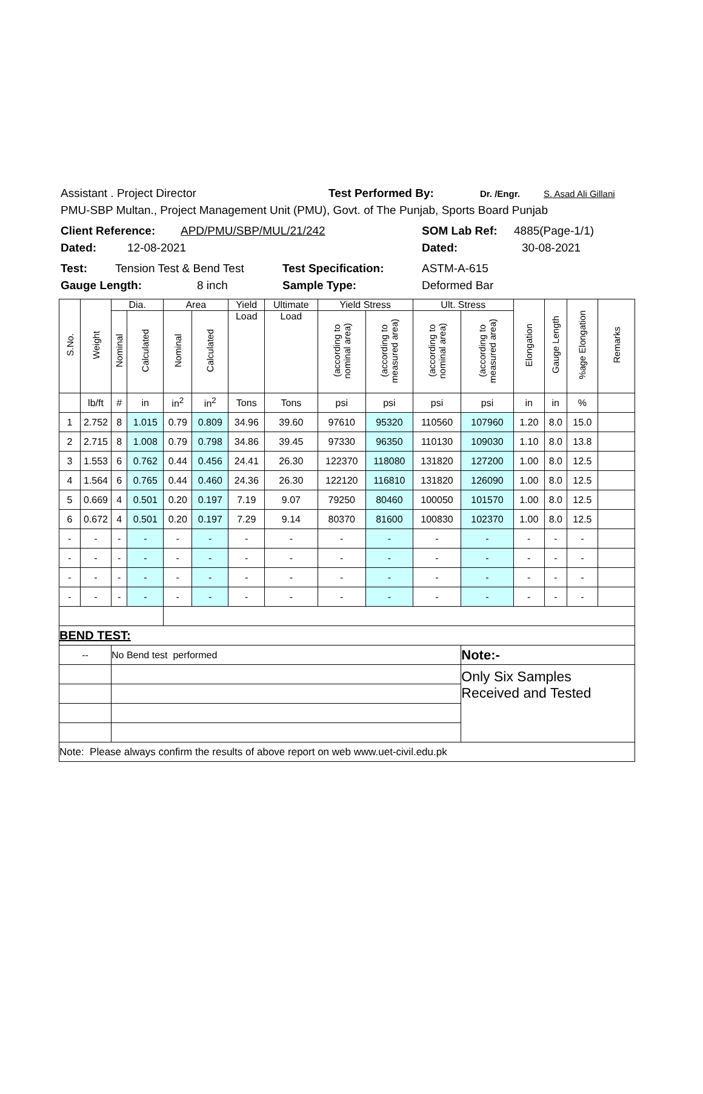Assistant . Project Director Test Performed By: Dr. /Engr. S. Asad Ali Gillani
PMU-SBP Multan., Project Management Unit (PMU), Govt. of The Punjab, Sports Board Punjab
Client Reference: APD/PMU/SBP/MUL/21/242 SOM Lab Ref: 4885(Page-1/1)
Dated: 12-08-2021 Dated: 30-08-2021
Test: Tension Test & Bend Test Test Specification: ASTM-A-615
Gauge Length: 8 inch Sample Type: Deformed Bar
| S.No. | Weight | Dia. | | Area | | Yield | Ultimate | Yield Stress | | Ult. Stress | | Elongation | Gauge Length | %age Elongation | Remarks |
| | | Nominal | Calculated | Nominal | Calculated | Load | Load | (according to nominal area) | (according to measured area) | (according to nominal area) | (according to measured area) | | | | |
| | lb/ft | # | in | in<sup>2</sup> | in<sup>2</sup> | Tons | Tons | psi | psi | psi | psi | in | in | % | |
| 1 | 2.752 | 8 | 1.015 | 0.79 | 0.809 | 34.96 | 39.60 | 97610 | 95320 | 110560 | 107960 | 1.20 | 8.0 | 15.0 | |
| 2 | 2.715 | 8 | 1.008 | 0.79 | 0.798 | 34.86 | 39.45 | 97330 | 96350 | 110130 | 109030 | 1.10 | 8.0 | 13.8 | |
| 3 | 1.553 | 6 | 0.762 | 0.44 | 0.456 | 24.41 | 26.30 | 122370 | 118080 | 131820 | 127200 | 1.00 | 8.0 | 12.5 | |
| 4 | 1.564 | 6 | 0.765 | 0.44 | 0.460 | 24.36 | 26.30 | 122120 | 116810 | 131820 | 126090 | 1.00 | 8.0 | 12.5 | |
| 5 | 0.669 | 4 | 0.501 | 0.20 | 0.197 | 7.19 | 9.07 | 79250 | 80460 | 100050 | 101570 | 1.00 | 8.0 | 12.5 | |
| 6 | 0.672 | 4 | 0.501 | 0.20 | 0.197 | 7.29 | 9.14 | 80370 | 81600 | 100830 | 102370 | 1.00 | 8.0 | 12.5 | |
| - | - | - | - | - | - | - | - | - | - | - | - | - | - | - | |
| - | - | - | - | - | - | - | - | - | - | - | - | - | - | - | |
| - | - | - | - | - | - | - | - | - | - | - | - | - | - | - | |
| - | - | - | - | - | - | - | - | - | - | - | - | - | - | - | |
| BEND TEST: | | | | | | | | | | | | | | | |
| -- | | No Bend test performed | | | | | | | | | Note:- | | | | |
| | | | | | | | | | | | Only Six Samples Received and Tested | | | | |
| Note: Please always confirm the results of above report on web www.uet-civil.edu.pk | | | | | | | | | | | | | | | |